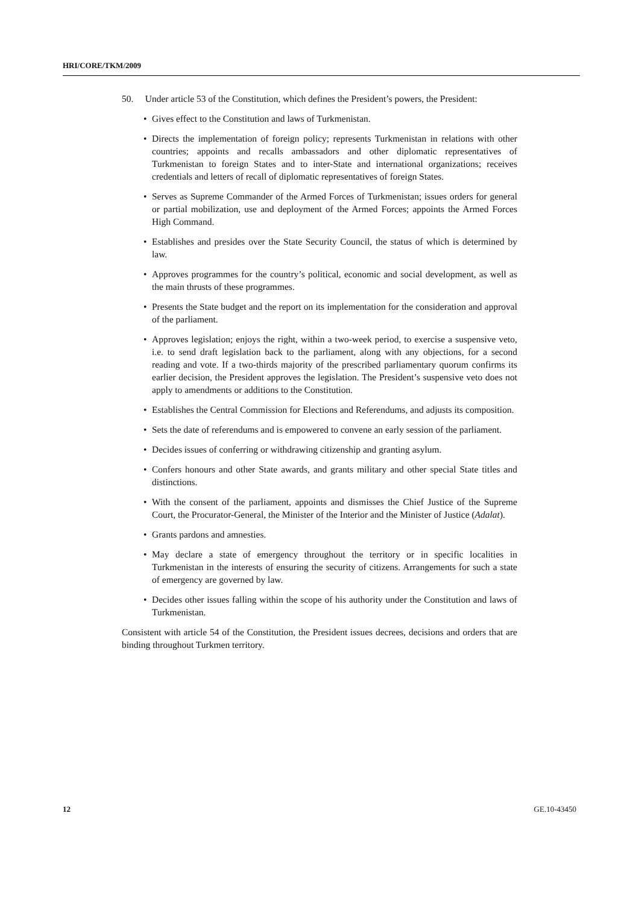HRI/CORE/TKM/2009
50. Under article 53 of the Constitution, which defines the President’s powers, the President:
• Gives effect to the Constitution and laws of Turkmenistan.
• Directs the implementation of foreign policy; represents Turkmenistan in relations with other countries; appoints and recalls ambassadors and other diplomatic representatives of Turkmenistan to foreign States and to inter-State and international organizations; receives credentials and letters of recall of diplomatic representatives of foreign States.
• Serves as Supreme Commander of the Armed Forces of Turkmenistan; issues orders for general or partial mobilization, use and deployment of the Armed Forces; appoints the Armed Forces High Command.
• Establishes and presides over the State Security Council, the status of which is determined by law.
• Approves programmes for the country’s political, economic and social development, as well as the main thrusts of these programmes.
• Presents the State budget and the report on its implementation for the consideration and approval of the parliament.
• Approves legislation; enjoys the right, within a two-week period, to exercise a suspensive veto, i.e. to send draft legislation back to the parliament, along with any objections, for a second reading and vote. If a two-thirds majority of the prescribed parliamentary quorum confirms its earlier decision, the President approves the legislation. The President’s suspensive veto does not apply to amendments or additions to the Constitution.
• Establishes the Central Commission for Elections and Referendums, and adjusts its composition.
• Sets the date of referendums and is empowered to convene an early session of the parliament.
• Decides issues of conferring or withdrawing citizenship and granting asylum.
• Confers honours and other State awards, and grants military and other special State titles and distinctions.
• With the consent of the parliament, appoints and dismisses the Chief Justice of the Supreme Court, the Procurator-General, the Minister of the Interior and the Minister of Justice (Adalat).
• Grants pardons and amnesties.
• May declare a state of emergency throughout the territory or in specific localities in Turkmenistan in the interests of ensuring the security of citizens. Arrangements for such a state of emergency are governed by law.
• Decides other issues falling within the scope of his authority under the Constitution and laws of Turkmenistan.
Consistent with article 54 of the Constitution, the President issues decrees, decisions and orders that are binding throughout Turkmen territory.
12 GE.10-43450